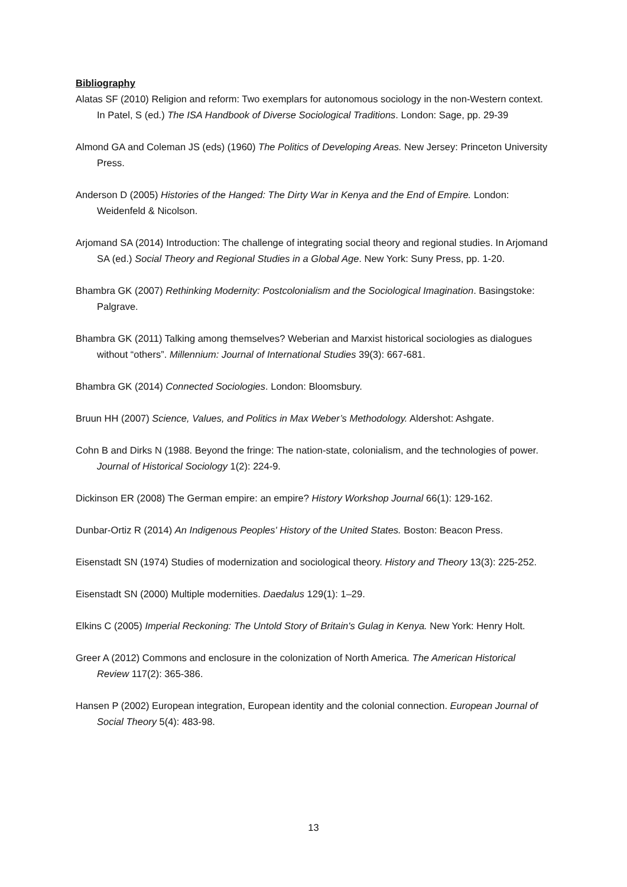Bibliography
Alatas SF (2010) Religion and reform: Two exemplars for autonomous sociology in the non-Western context. In Patel, S (ed.) The ISA Handbook of Diverse Sociological Traditions. London: Sage, pp. 29-39
Almond GA and Coleman JS (eds) (1960) The Politics of Developing Areas. New Jersey: Princeton University Press.
Anderson D (2005) Histories of the Hanged: The Dirty War in Kenya and the End of Empire. London: Weidenfeld & Nicolson.
Arjomand SA (2014) Introduction: The challenge of integrating social theory and regional studies. In Arjomand SA (ed.) Social Theory and Regional Studies in a Global Age. New York: Suny Press, pp. 1-20.
Bhambra GK (2007) Rethinking Modernity: Postcolonialism and the Sociological Imagination. Basingstoke: Palgrave.
Bhambra GK (2011) Talking among themselves? Weberian and Marxist historical sociologies as dialogues without “others”. Millennium: Journal of International Studies 39(3): 667-681.
Bhambra GK (2014) Connected Sociologies. London: Bloomsbury.
Bruun HH (2007) Science, Values, and Politics in Max Weber’s Methodology. Aldershot: Ashgate.
Cohn B and Dirks N (1988. Beyond the fringe: The nation-state, colonialism, and the technologies of power. Journal of Historical Sociology 1(2): 224-9.
Dickinson ER (2008) The German empire: an empire? History Workshop Journal 66(1): 129-162.
Dunbar-Ortiz R (2014) An Indigenous Peoples' History of the United States. Boston: Beacon Press.
Eisenstadt SN (1974) Studies of modernization and sociological theory. History and Theory 13(3): 225-252.
Eisenstadt SN (2000) Multiple modernities. Daedalus 129(1): 1–29.
Elkins C (2005) Imperial Reckoning: The Untold Story of Britain's Gulag in Kenya. New York: Henry Holt.
Greer A (2012) Commons and enclosure in the colonization of North America. The American Historical Review 117(2): 365-386.
Hansen P (2002) European integration, European identity and the colonial connection. European Journal of Social Theory 5(4): 483-98.
13